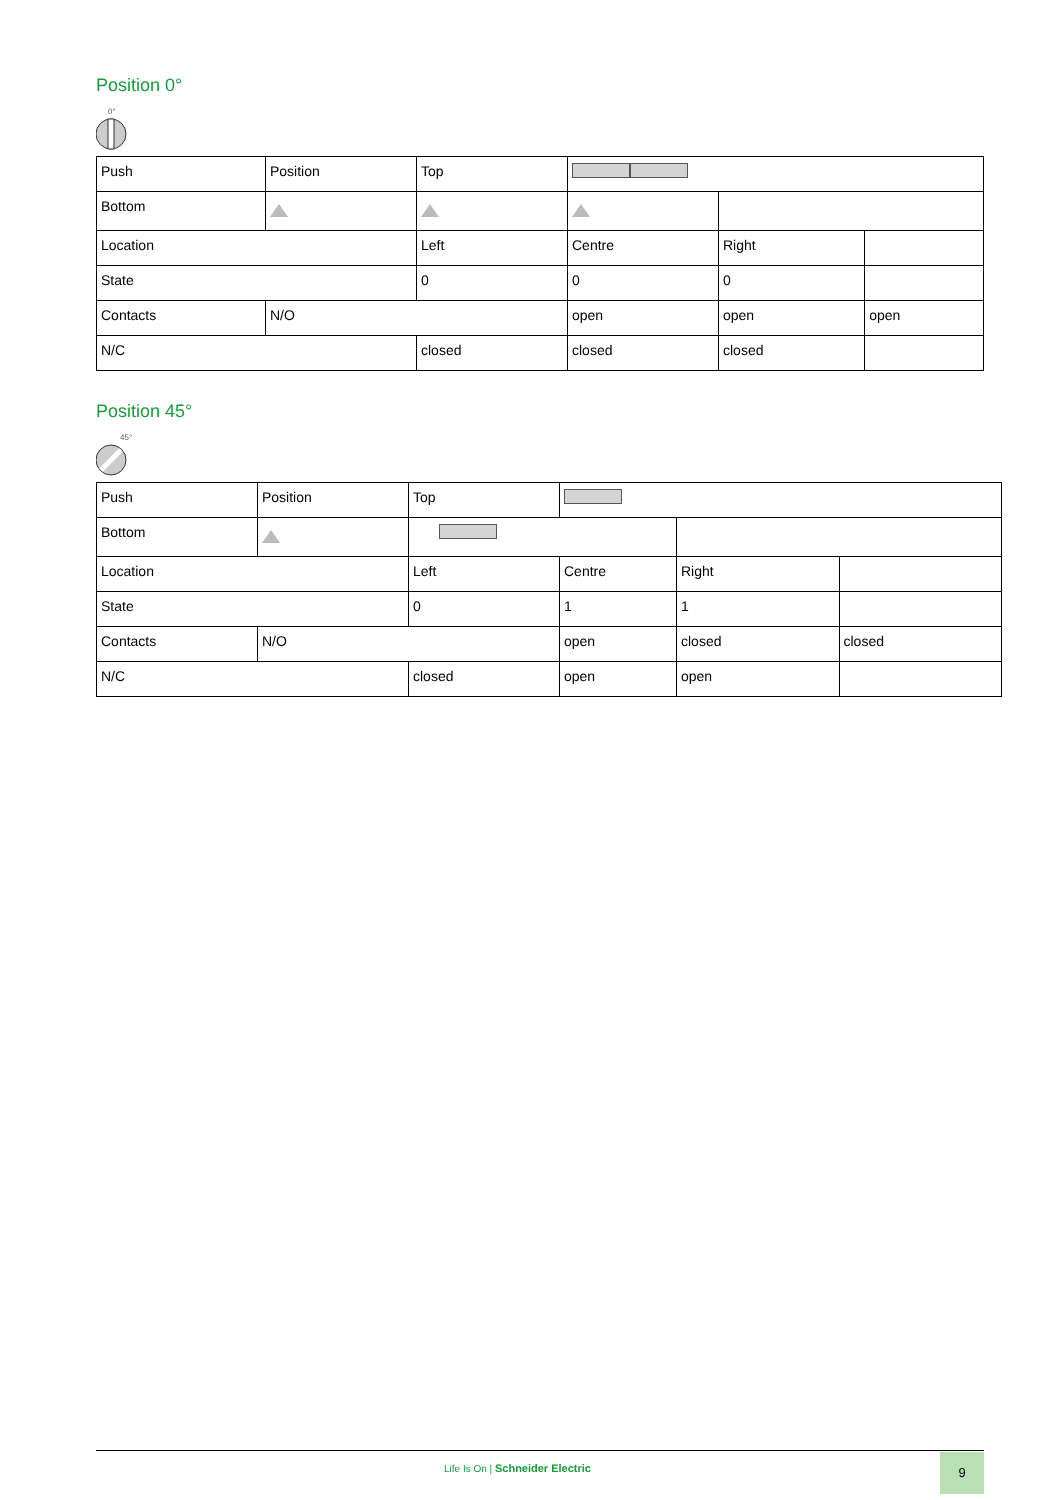Position 0°
0°
| Push | Position | Top | | | |
| Bottom | | | | | |
| Location | | Left | Centre | Right | |
| State | | 0 | 0 | 0 | |
| Contacts | N/O | | open | open | open |
| N/C | | closed | closed | closed | |
Position 45°
45°
| Push | Position | Top | | | |
| Bottom | | | | | |
| Location | | Left | Centre | Right | |
| State | | 0 | 1 | 1 | |
| Contacts | N/O | | open | closed | closed |
| N/C | | closed | open | open | |
Life Is On | Schneider Electric
9